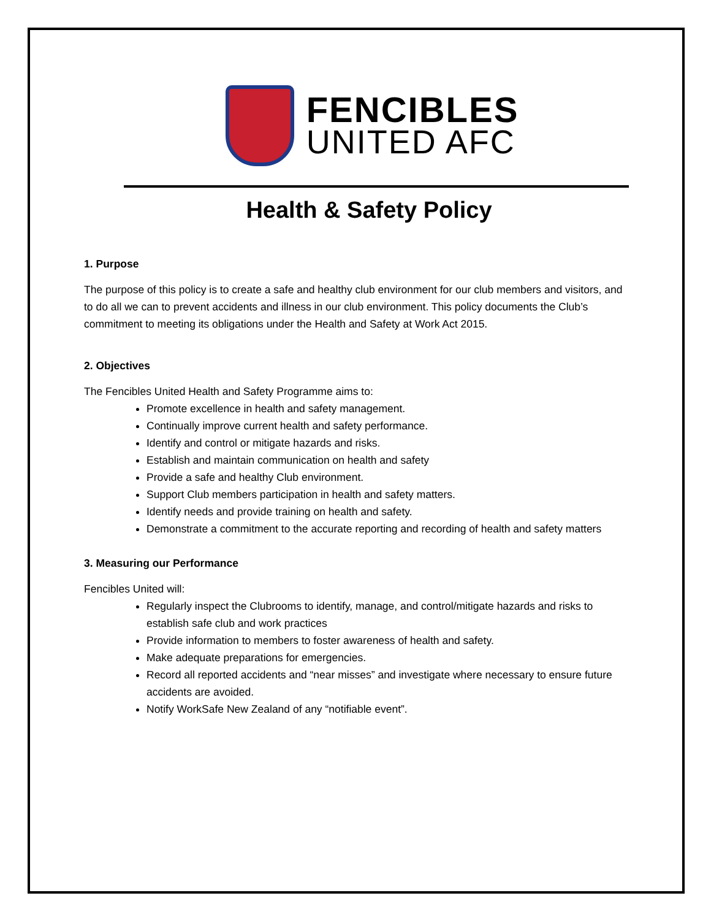FENCIBLES
UNITED AFC
Health & Safety Policy
1. Purpose
The purpose of this policy is to create a safe and healthy club environment for our club members and visitors, and to do all we can to prevent accidents and illness in our club environment. This policy documents the Club’s commitment to meeting its obligations under the Health and Safety at Work Act 2015.
2. Objectives
The Fencibles United Health and Safety Programme aims to:
Promote excellence in health and safety management.
Continually improve current health and safety performance.
Identify and control or mitigate hazards and risks.
Establish and maintain communication on health and safety
Provide a safe and healthy Club environment.
Support Club members participation in health and safety matters.
Identify needs and provide training on health and safety.
Demonstrate a commitment to the accurate reporting and recording of health and safety matters
3. Measuring our Performance
Fencibles United will:
Regularly inspect the Clubrooms to identify, manage, and control/mitigate hazards and risks to establish safe club and work practices
Provide information to members to foster awareness of health and safety.
Make adequate preparations for emergencies.
Record all reported accidents and “near misses” and investigate where necessary to ensure future accidents are avoided.
Notify WorkSafe New Zealand of any “notifiable event”.